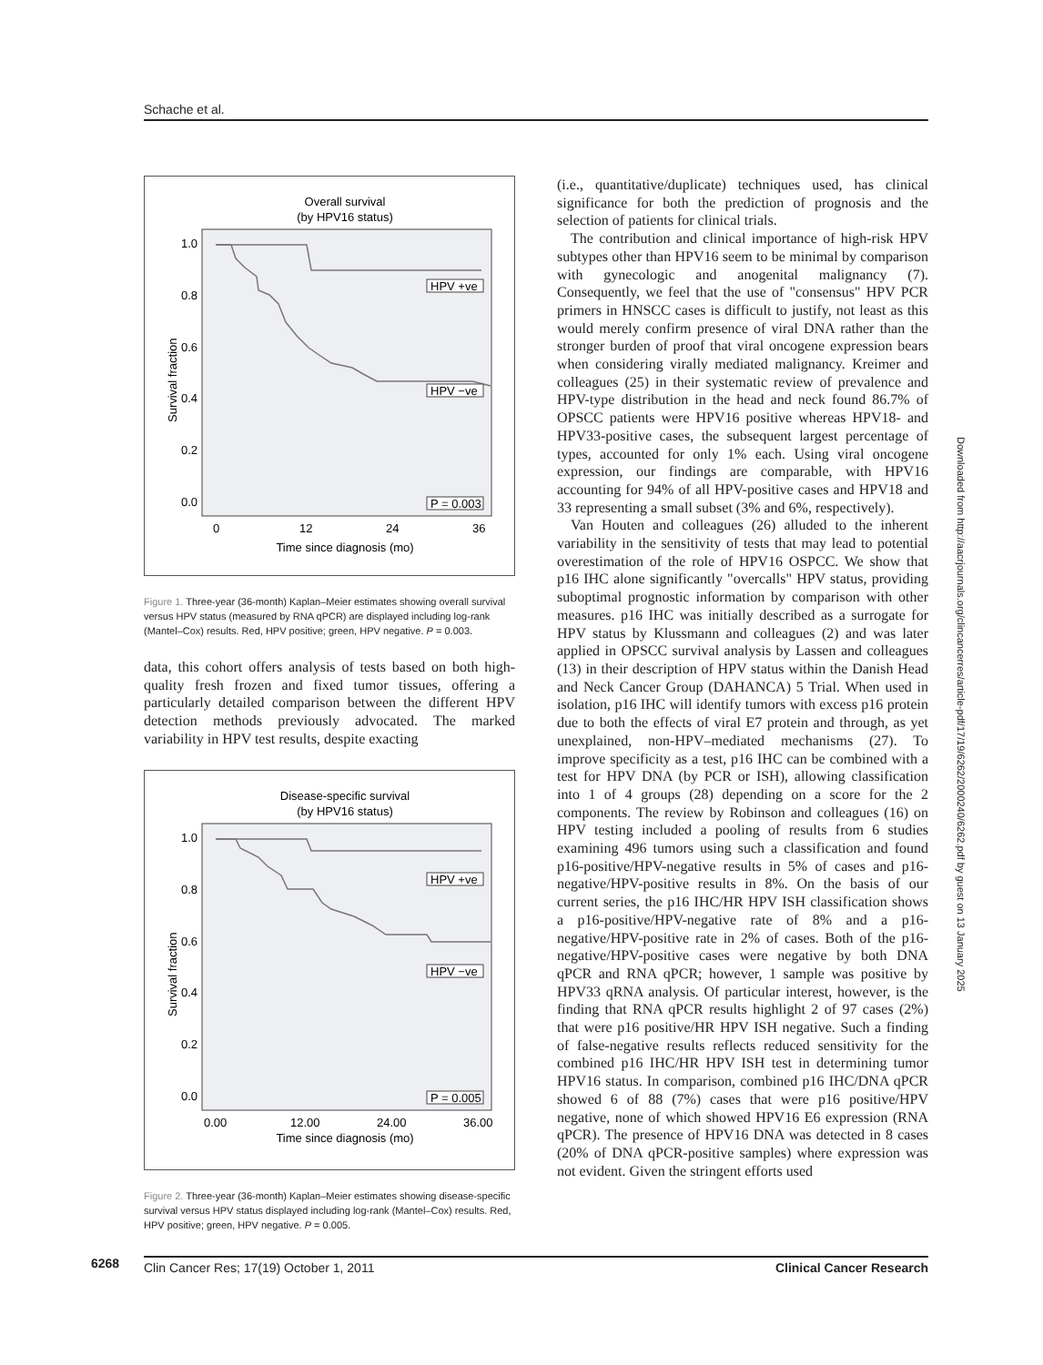Schache et al.
Overall survival
(by HPV16 status)
1.0
0.8
0.6
0.4
0.2
0.0
Survival fraction
HPV +ve
HPV −ve
P = 0.003
0
12
24
36
Time since diagnosis (mo)
Figure 1. Three-year (36-month) Kaplan–Meier estimates showing overall survival versus HPV status (measured by RNA qPCR) are displayed including log-rank (Mantel–Cox) results. Red, HPV positive; green, HPV negative. P = 0.003.
data, this cohort offers analysis of tests based on both high-quality fresh frozen and fixed tumor tissues, offering a particularly detailed comparison between the different HPV detection methods previously advocated. The marked variability in HPV test results, despite exacting
Disease-specific survival
(by HPV16 status)
1.0
0.8
0.6
0.4
0.2
0.0
Survival fraction
HPV +ve
HPV −ve
P = 0.005
0.00
12.00
24.00
36.00
Time since diagnosis (mo)
Figure 2. Three-year (36-month) Kaplan–Meier estimates showing disease-specific survival versus HPV status displayed including log-rank (Mantel–Cox) results. Red, HPV positive; green, HPV negative. P = 0.005.
(i.e., quantitative/duplicate) techniques used, has clinical significance for both the prediction of prognosis and the selection of patients for clinical trials.
The contribution and clinical importance of high-risk HPV subtypes other than HPV16 seem to be minimal by comparison with gynecologic and anogenital malignancy (7). Consequently, we feel that the use of "consensus" HPV PCR primers in HNSCC cases is difficult to justify, not least as this would merely confirm presence of viral DNA rather than the stronger burden of proof that viral oncogene expression bears when considering virally mediated malignancy. Kreimer and colleagues (25) in their systematic review of prevalence and HPV-type distribution in the head and neck found 86.7% of OPSCC patients were HPV16 positive whereas HPV18- and HPV33-positive cases, the subsequent largest percentage of types, accounted for only 1% each. Using viral oncogene expression, our findings are comparable, with HPV16 accounting for 94% of all HPV-positive cases and HPV18 and 33 representing a small subset (3% and 6%, respectively).
Van Houten and colleagues (26) alluded to the inherent variability in the sensitivity of tests that may lead to potential overestimation of the role of HPV16 OSPCC. We show that p16 IHC alone significantly "overcalls" HPV status, providing suboptimal prognostic information by comparison with other measures. p16 IHC was initially described as a surrogate for HPV status by Klussmann and colleagues (2) and was later applied in OPSCC survival analysis by Lassen and colleagues (13) in their description of HPV status within the Danish Head and Neck Cancer Group (DAHANCA) 5 Trial. When used in isolation, p16 IHC will identify tumors with excess p16 protein due to both the effects of viral E7 protein and through, as yet unexplained, non-HPV–mediated mechanisms (27). To improve specificity as a test, p16 IHC can be combined with a test for HPV DNA (by PCR or ISH), allowing classification into 1 of 4 groups (28) depending on a score for the 2 components. The review by Robinson and colleagues (16) on HPV testing included a pooling of results from 6 studies examining 496 tumors using such a classification and found p16-positive/HPV-negative results in 5% of cases and p16-negative/HPV-positive results in 8%. On the basis of our current series, the p16 IHC/HR HPV ISH classification shows a p16-positive/HPV-negative rate of 8% and a p16-negative/HPV-positive rate in 2% of cases. Both of the p16-negative/HPV-positive cases were negative by both DNA qPCR and RNA qPCR; however, 1 sample was positive by HPV33 qRNA analysis. Of particular interest, however, is the finding that RNA qPCR results highlight 2 of 97 cases (2%) that were p16 positive/HR HPV ISH negative. Such a finding of false-negative results reflects reduced sensitivity for the combined p16 IHC/HR HPV ISH test in determining tumor HPV16 status. In comparison, combined p16 IHC/DNA qPCR showed 6 of 88 (7%) cases that were p16 positive/HPV negative, none of which showed HPV16 E6 expression (RNA qPCR). The presence of HPV16 DNA was detected in 8 cases (20% of DNA qPCR-positive samples) where expression was not evident. Given the stringent efforts used
Downloaded from http://aacrjournals.org/clincancerres/article-pdf/17/19/6262/2000240/6262.pdf by guest on 13 January 2025
6268
Clin Cancer Res; 17(19) October 1, 2011 Clinical Cancer Research